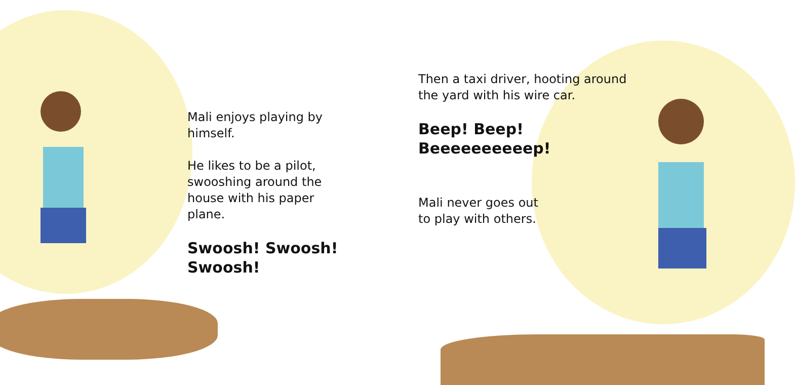Mali enjoys playing by himself.
He likes to be a pilot, swooshing around the house with his paper plane.
Swoosh! Swoosh! Swoosh!
Then a taxi driver, hooting around the yard with his wire car.
Beep! Beep!
Beeeeeeeeeep!
Mali never goes out to play with others.